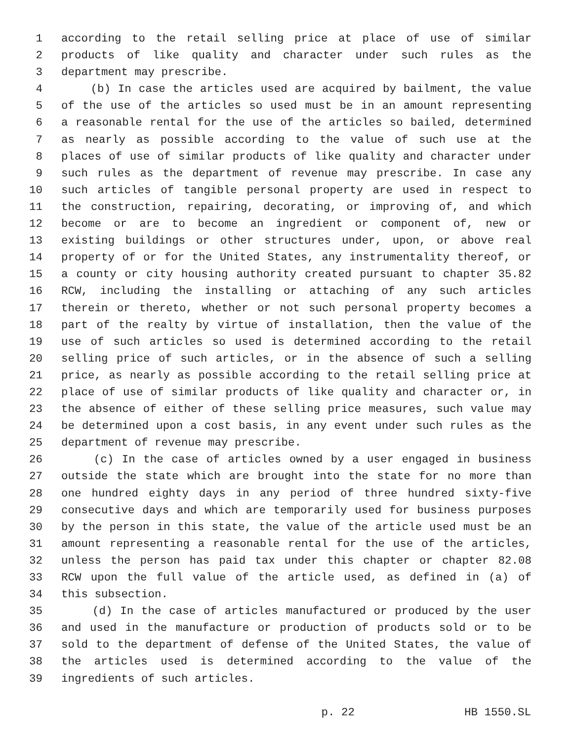1 according to the retail selling price at place of use of similar
2 products of like quality and character under such rules as the
3 department may prescribe.
4 (b) In case the articles used are acquired by bailment, the value
5 of the use of the articles so used must be in an amount representing
6 a reasonable rental for the use of the articles so bailed, determined
7 as nearly as possible according to the value of such use at the
8 places of use of similar products of like quality and character under
9 such rules as the department of revenue may prescribe. In case any
10 such articles of tangible personal property are used in respect to
11 the construction, repairing, decorating, or improving of, and which
12 become or are to become an ingredient or component of, new or
13 existing buildings or other structures under, upon, or above real
14 property of or for the United States, any instrumentality thereof, or
15 a county or city housing authority created pursuant to chapter 35.82
16 RCW, including the installing or attaching of any such articles
17 therein or thereto, whether or not such personal property becomes a
18 part of the realty by virtue of installation, then the value of the
19 use of such articles so used is determined according to the retail
20 selling price of such articles, or in the absence of such a selling
21 price, as nearly as possible according to the retail selling price at
22 place of use of similar products of like quality and character or, in
23 the absence of either of these selling price measures, such value may
24 be determined upon a cost basis, in any event under such rules as the
25 department of revenue may prescribe.
26 (c) In the case of articles owned by a user engaged in business
27 outside the state which are brought into the state for no more than
28 one hundred eighty days in any period of three hundred sixty-five
29 consecutive days and which are temporarily used for business purposes
30 by the person in this state, the value of the article used must be an
31 amount representing a reasonable rental for the use of the articles,
32 unless the person has paid tax under this chapter or chapter 82.08
33 RCW upon the full value of the article used, as defined in (a) of
34 this subsection.
35 (d) In the case of articles manufactured or produced by the user
36 and used in the manufacture or production of products sold or to be
37 sold to the department of defense of the United States, the value of
38 the articles used is determined according to the value of the
39 ingredients of such articles.
p. 22 HB 1550.SL